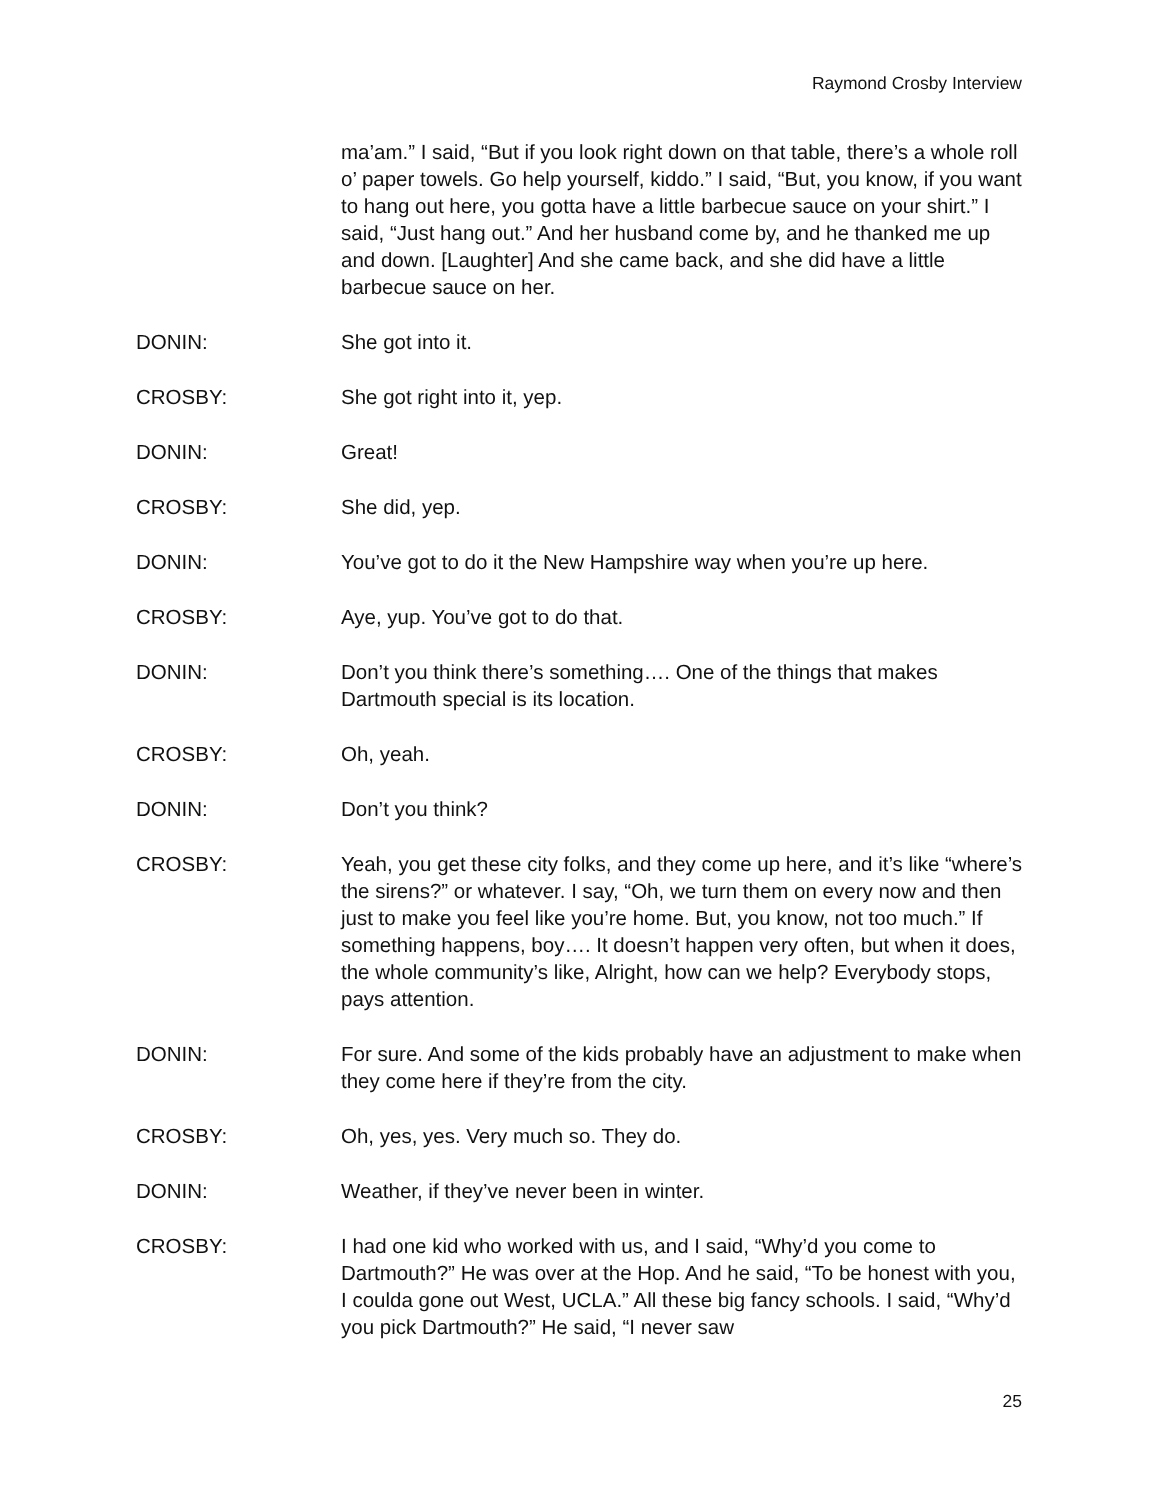Raymond Crosby Interview
ma’am.” I said, “But if you look right down on that table, there’s a whole roll o’ paper towels. Go help yourself, kiddo.” I said, “But, you know, if you want to hang out here, you gotta have a little barbecue sauce on your shirt.” I said, “Just hang out.” And her husband come by, and he thanked me up and down. [Laughter] And she came back, and she did have a little barbecue sauce on her.
DONIN: She got into it.
CROSBY: She got right into it, yep.
DONIN: Great!
CROSBY: She did, yep.
DONIN: You’ve got to do it the New Hampshire way when you’re up here.
CROSBY: Aye, yup. You’ve got to do that.
DONIN: Don’t you think there’s something…. One of the things that makes Dartmouth special is its location.
CROSBY: Oh, yeah.
DONIN: Don’t you think?
CROSBY: Yeah, you get these city folks, and they come up here, and it’s like “where’s the sirens?” or whatever. I say, “Oh, we turn them on every now and then just to make you feel like you’re home. But, you know, not too much.” If something happens, boy…. It doesn’t happen very often, but when it does, the whole community’s like, Alright, how can we help? Everybody stops, pays attention.
DONIN: For sure. And some of the kids probably have an adjustment to make when they come here if they’re from the city.
CROSBY: Oh, yes, yes. Very much so. They do.
DONIN: Weather, if they’ve never been in winter.
CROSBY: I had one kid who worked with us, and I said, “Why’d you come to Dartmouth?” He was over at the Hop. And he said, “To be honest with you, I coulda gone out West, UCLA.” All these big fancy schools. I said, “Why’d you pick Dartmouth?” He said, “I never saw
25